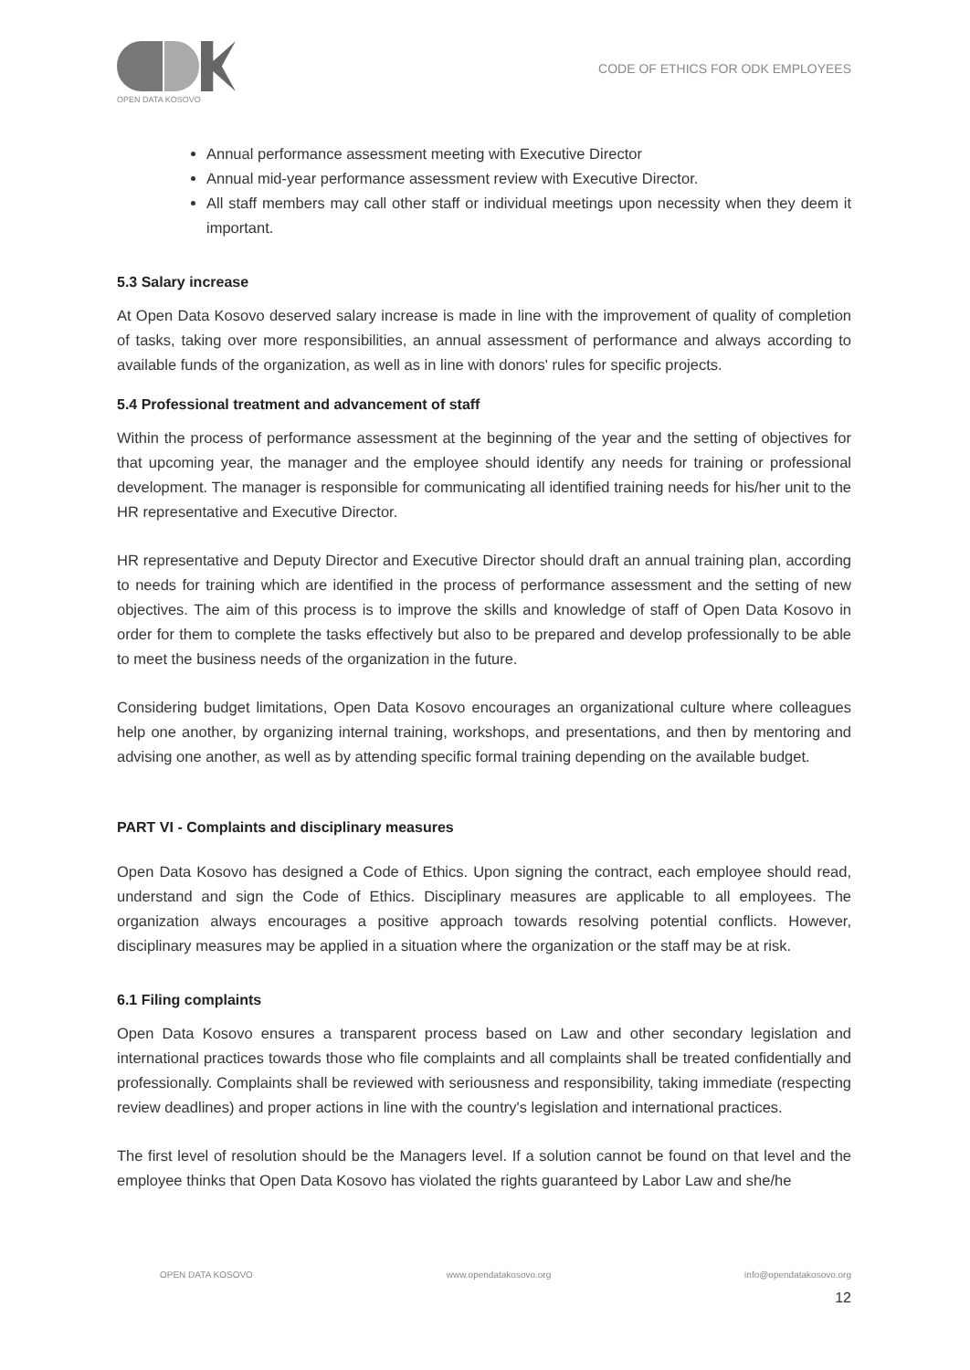OPEN DATA KOSOVO
CODE OF ETHICS FOR ODK EMPLOYEES
Annual performance assessment meeting with Executive Director
Annual mid-year performance assessment review with Executive Director.
All staff members may call other staff or individual meetings upon necessity when they deem it important.
5.3 Salary increase
At Open Data Kosovo deserved salary increase is made in line with the improvement of quality of completion of tasks, taking over more responsibilities, an annual assessment of performance and always according to available funds of the organization, as well as in line with donors' rules for specific projects.
5.4 Professional treatment and advancement of staff
Within the process of performance assessment at the beginning of the year and the setting of objectives for that upcoming year, the manager and the employee should identify any needs for training or professional development. The manager is responsible for communicating all identified training needs for his/her unit to the HR representative and Executive Director.
HR representative and Deputy Director and Executive Director should draft an annual training plan, according to needs for training which are identified in the process of performance assessment and the setting of new objectives. The aim of this process is to improve the skills and knowledge of staff of Open Data Kosovo in order for them to complete the tasks effectively but also to be prepared and develop professionally to be able to meet the business needs of the organization in the future.
Considering budget limitations, Open Data Kosovo encourages an organizational culture where colleagues help one another, by organizing internal training, workshops, and presentations, and then by mentoring and advising one another, as well as by attending specific formal training depending on the available budget.
PART VI - Complaints and disciplinary measures
Open Data Kosovo has designed a Code of Ethics. Upon signing the contract, each employee should read, understand and sign the Code of Ethics. Disciplinary measures are applicable to all employees. The organization always encourages a positive approach towards resolving potential conflicts. However, disciplinary measures may be applied in a situation where the organization or the staff may be at risk.
6.1 Filing complaints
Open Data Kosovo ensures a transparent process based on Law and other secondary legislation and international practices towards those who file complaints and all complaints shall be treated confidentially and professionally. Complaints shall be reviewed with seriousness and responsibility, taking immediate (respecting review deadlines) and proper actions in line with the country's legislation and international practices.
The first level of resolution should be the Managers level. If a solution cannot be found on that level and the employee thinks that Open Data Kosovo has violated the rights guaranteed by Labor Law and she/he
OPEN DATA KOSOVO www.opendatakosovo.org info@opendatakosovo.org
12